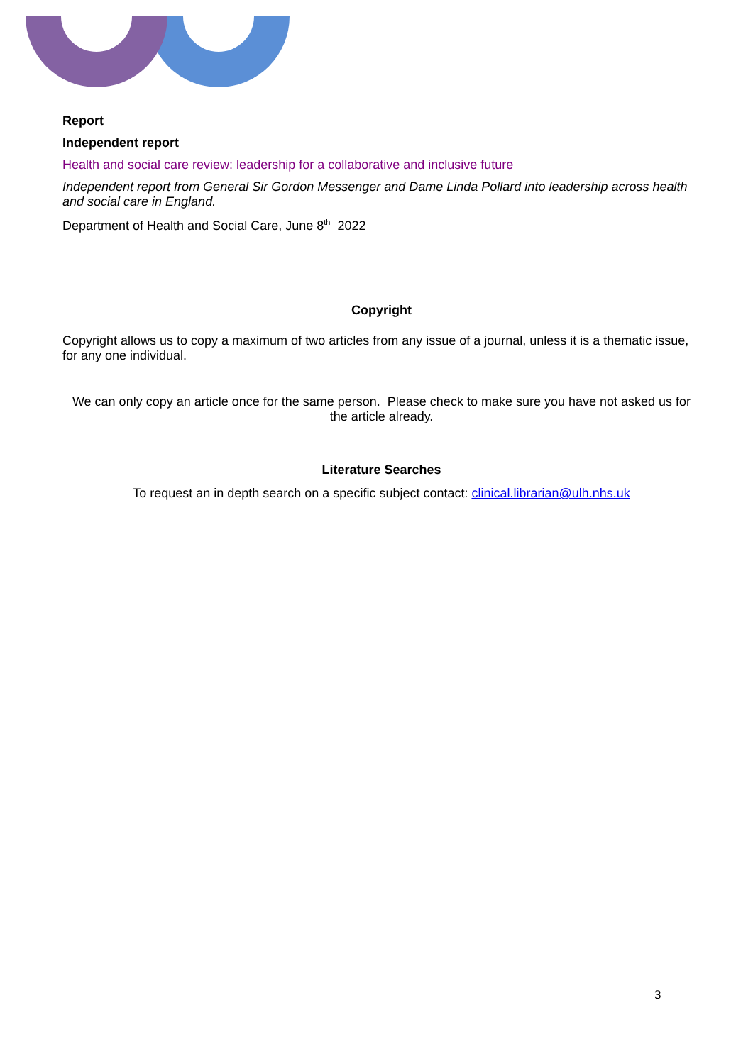Report
Independent report
Health and social care review: leadership for a collaborative and inclusive future
Independent report from General Sir Gordon Messenger and Dame Linda Pollard into leadership across health and social care in England.
Department of Health and Social Care, June 8<sup>th</sup> 2022
Copyright
Copyright allows us to copy a maximum of two articles from any issue of a journal, unless it is a thematic issue, for any one individual.
We can only copy an article once for the same person. Please check to make sure you have not asked us for the article already.
Literature Searches
To request an in depth search on a specific subject contact: clinical.librarian@ulh.nhs.uk
3